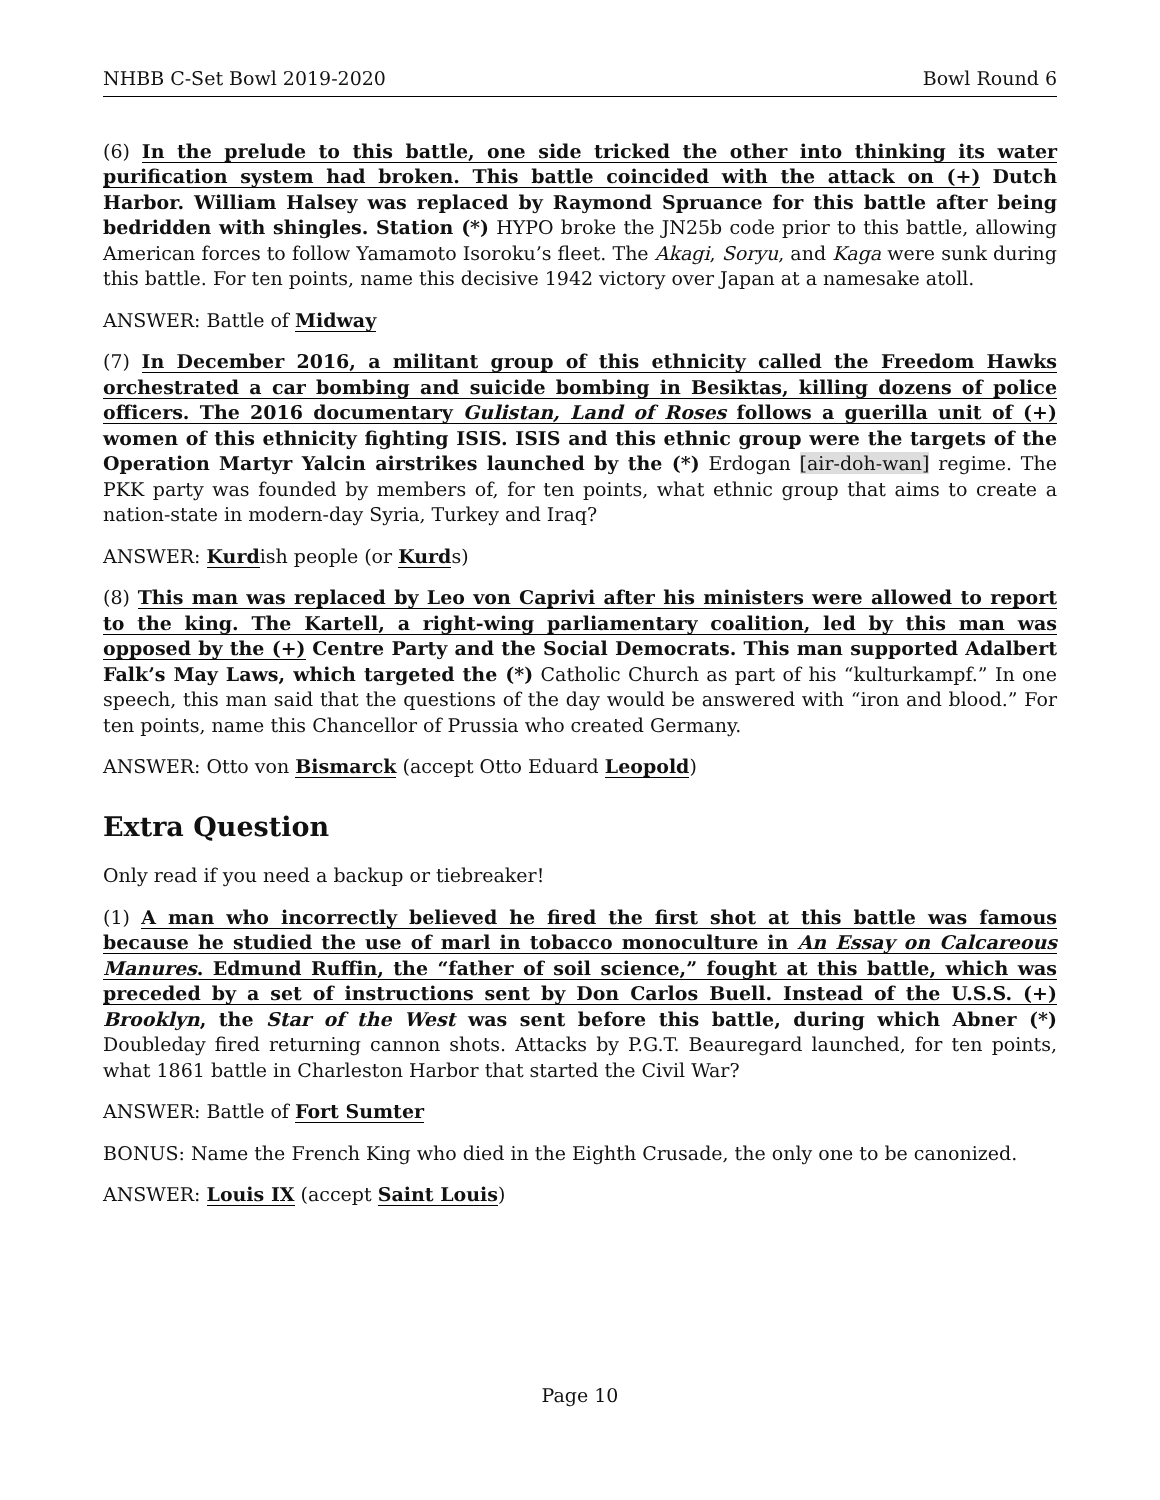NHBB C-Set Bowl 2019-2020 Bowl Round 6
(6) In the prelude to this battle, one side tricked the other into thinking its water purification system had broken. This battle coincided with the attack on (+) Dutch Harbor. William Halsey was replaced by Raymond Spruance for this battle after being bedridden with shingles. Station (*) HYPO broke the JN25b code prior to this battle, allowing American forces to follow Yamamoto Isoroku’s fleet. The Akagi, Soryu, and Kaga were sunk during this battle. For ten points, name this decisive 1942 victory over Japan at a namesake atoll.
ANSWER: Battle of Midway
(7) In December 2016, a militant group of this ethnicity called the Freedom Hawks orchestrated a car bombing and suicide bombing in Besiktas, killing dozens of police officers. The 2016 documentary Gulistan, Land of Roses follows a guerilla unit of (+) women of this ethnicity fighting ISIS. ISIS and this ethnic group were the targets of the Operation Martyr Yalcin airstrikes launched by the (*) Erdogan [air-doh-wan] regime. The PKK party was founded by members of, for ten points, what ethnic group that aims to create a nation-state in modern-day Syria, Turkey and Iraq?
ANSWER: Kurdish people (or Kurds)
(8) This man was replaced by Leo von Caprivi after his ministers were allowed to report to the king. The Kartell, a right-wing parliamentary coalition, led by this man was opposed by the (+) Centre Party and the Social Democrats. This man supported Adalbert Falk’s May Laws, which targeted the (*) Catholic Church as part of his “kulturkampf.” In one speech, this man said that the questions of the day would be answered with “iron and blood.” For ten points, name this Chancellor of Prussia who created Germany.
ANSWER: Otto von Bismarck (accept Otto Eduard Leopold)
Extra Question
Only read if you need a backup or tiebreaker!
(1) A man who incorrectly believed he fired the first shot at this battle was famous because he studied the use of marl in tobacco monoculture in An Essay on Calcareous Manures. Edmund Ruffin, the “father of soil science,” fought at this battle, which was preceded by a set of instructions sent by Don Carlos Buell. Instead of the U.S.S. (+) Brooklyn, the Star of the West was sent before this battle, during which Abner (*) Doubleday fired returning cannon shots. Attacks by P.G.T. Beauregard launched, for ten points, what 1861 battle in Charleston Harbor that started the Civil War?
ANSWER: Battle of Fort Sumter
BONUS: Name the French King who died in the Eighth Crusade, the only one to be canonized.
ANSWER: Louis IX (accept Saint Louis)
Page 10